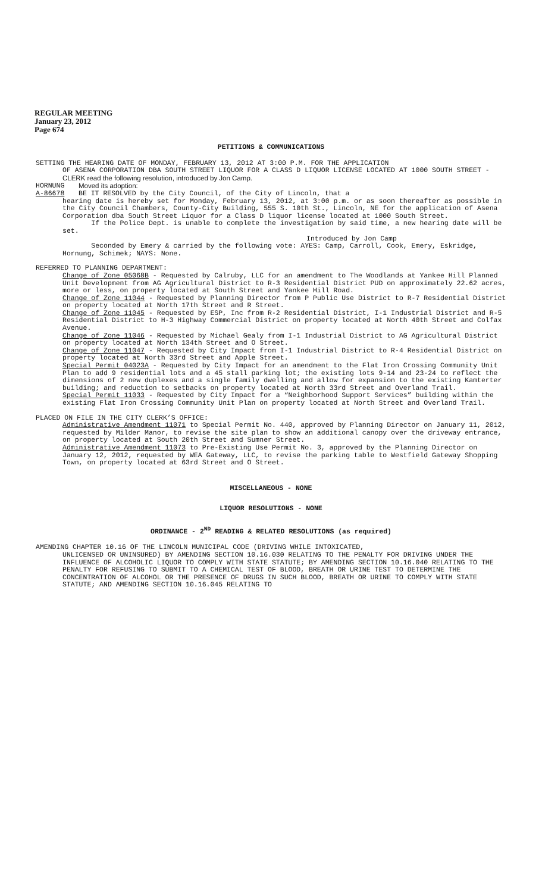REGULAR MEETING
January 23, 2012
Page 674
PETITIONS & COMMUNICATIONS
SETTING THE HEARING DATE OF MONDAY, FEBRUARY 13, 2012 AT 3:00 P.M. FOR THE APPLICATION
OF ASENA CORPORATION DBA SOUTH STREET LIQUOR FOR A CLASS D LIQUOR LICENSE LOCATED AT 1000 SOUTH STREET - CLERK read the following resolution, introduced by Jon Camp.
HORNUNG Moved its adoption:
A-86678 BE IT RESOLVED by the City Council, of the City of Lincoln, that a
hearing date is hereby set for Monday, February 13, 2012, at 3:00 p.m. or as soon thereafter as possible in the City Council Chambers, County-City Building, 555 S. 10th St., Lincoln, NE for the application of Asena Corporation dba South Street Liquor for a Class D liquor license located at 1000 South Street.
If the Police Dept. is unable to complete the investigation by said time, a new hearing date will be set.
Introduced by Jon Camp
Seconded by Emery & carried by the following vote: AYES: Camp, Carroll, Cook, Emery, Eskridge, Hornung, Schimek; NAYS: None.
REFERRED TO PLANNING DEPARTMENT:
Change of Zone 05068B - Requested by Calruby, LLC for an amendment to The Woodlands at Yankee Hill Planned Unit Development from AG Agricultural District to R-3 Residential District PUD on approximately 22.62 acres, more or less, on property located at South Street and Yankee Hill Road.
Change of Zone 11044 - Requested by Planning Director from P Public Use District to R-7 Residential District on property located at North 17th Street and R Street.
Change of Zone 11045 - Requested by ESP, Inc from R-2 Residential District, I-1 Industrial District and R-5 Residential District to H-3 Highway Commercial District on property located at North 40th Street and Colfax Avenue.
Change of Zone 11046 - Requested by Michael Gealy from I-1 Industrial District to AG Agricultural District on property located at North 134th Street and O Street.
Change of Zone 11047 - Requested by City Impact from I-1 Industrial District to R-4 Residential District on property located at North 33rd Street and Apple Street.
Special Permit 04023A - Requested by City Impact for an amendment to the Flat Iron Crossing Community Unit Plan to add 9 residential lots and a 45 stall parking lot; the existing lots 9-14 and 23-24 to reflect the dimensions of 2 new duplexes and a single family dwelling and allow for expansion to the existing Kamterter building; and reduction to setbacks on property located at North 33rd Street and Overland Trail.
Special Permit 11033 - Requested by City Impact for a “Neighborhood Support Services” building within the existing Flat Iron Crossing Community Unit Plan on property located at North Street and Overland Trail.
PLACED ON FILE IN THE CITY CLERK’S OFFICE:
Administrative Amendment 11071 to Special Permit No. 440, approved by Planning Director on January 11, 2012, requested by Milder Manor, to revise the site plan to show an additional canopy over the driveway entrance, on property located at South 20th Street and Sumner Street.
Administrative Amendment 11073 to Pre-Existing Use Permit No. 3, approved by the Planning Director on January 12, 2012, requested by WEA Gateway, LLC, to revise the parking table to Westfield Gateway Shopping Town, on property located at 63rd Street and O Street.
MISCELLANEOUS - NONE
LIQUOR RESOLUTIONS - NONE
ORDINANCE - 2<sup>ND</sup> READING & RELATED RESOLUTIONS (as required)
AMENDING CHAPTER 10.16 OF THE LINCOLN MUNICIPAL CODE (DRIVING WHILE INTOXICATED,
UNLICENSED OR UNINSURED) BY AMENDING SECTION 10.16.030 RELATING TO THE PENALTY FOR DRIVING UNDER THE INFLUENCE OF ALCOHOLIC LIQUOR TO COMPLY WITH STATE STATUTE; BY AMENDING SECTION 10.16.040 RELATING TO THE PENALTY FOR REFUSING TO SUBMIT TO A CHEMICAL TEST OF BLOOD, BREATH OR URINE TEST TO DETERMINE THE CONCENTRATION OF ALCOHOL OR THE PRESENCE OF DRUGS IN SUCH BLOOD, BREATH OR URINE TO COMPLY WITH STATE STATUTE; AND AMENDING SECTION 10.16.045 RELATING TO